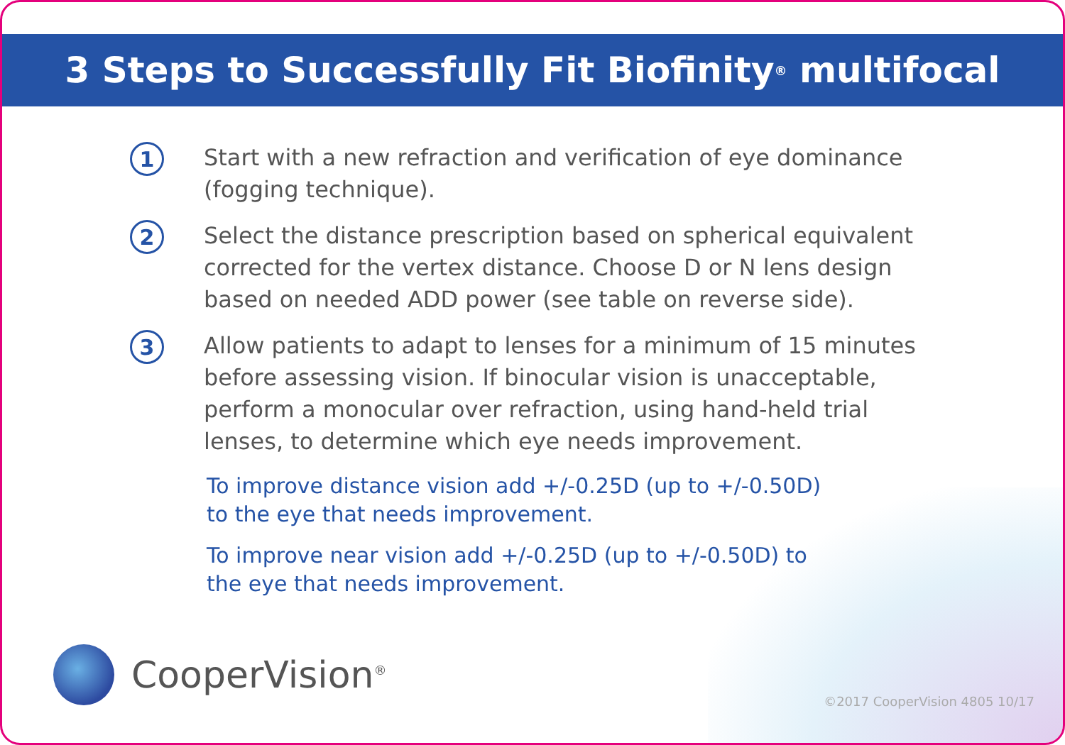3 Steps to Successfully Fit Biofinity<sup>®</sup> multifocal
1
Start with a new refraction and verification of eye dominance (fogging technique).
2
Select the distance prescription based on spherical equivalent corrected for the vertex distance. Choose D or N lens design based on needed ADD power (see table on reverse side).
3
Allow patients to adapt to lenses for a minimum of 15 minutes before assessing vision. If binocular vision is unacceptable, perform a monocular over refraction, using hand-held trial lenses, to determine which eye needs improvement.
To improve distance vision add +/-0.25D (up to +/-0.50D) to the eye that needs improvement.
To improve near vision add +/-0.25D (up to +/-0.50D) to the eye that needs improvement.
CooperVision<sup>®</sup>
©2017 CooperVision 4805 10/17